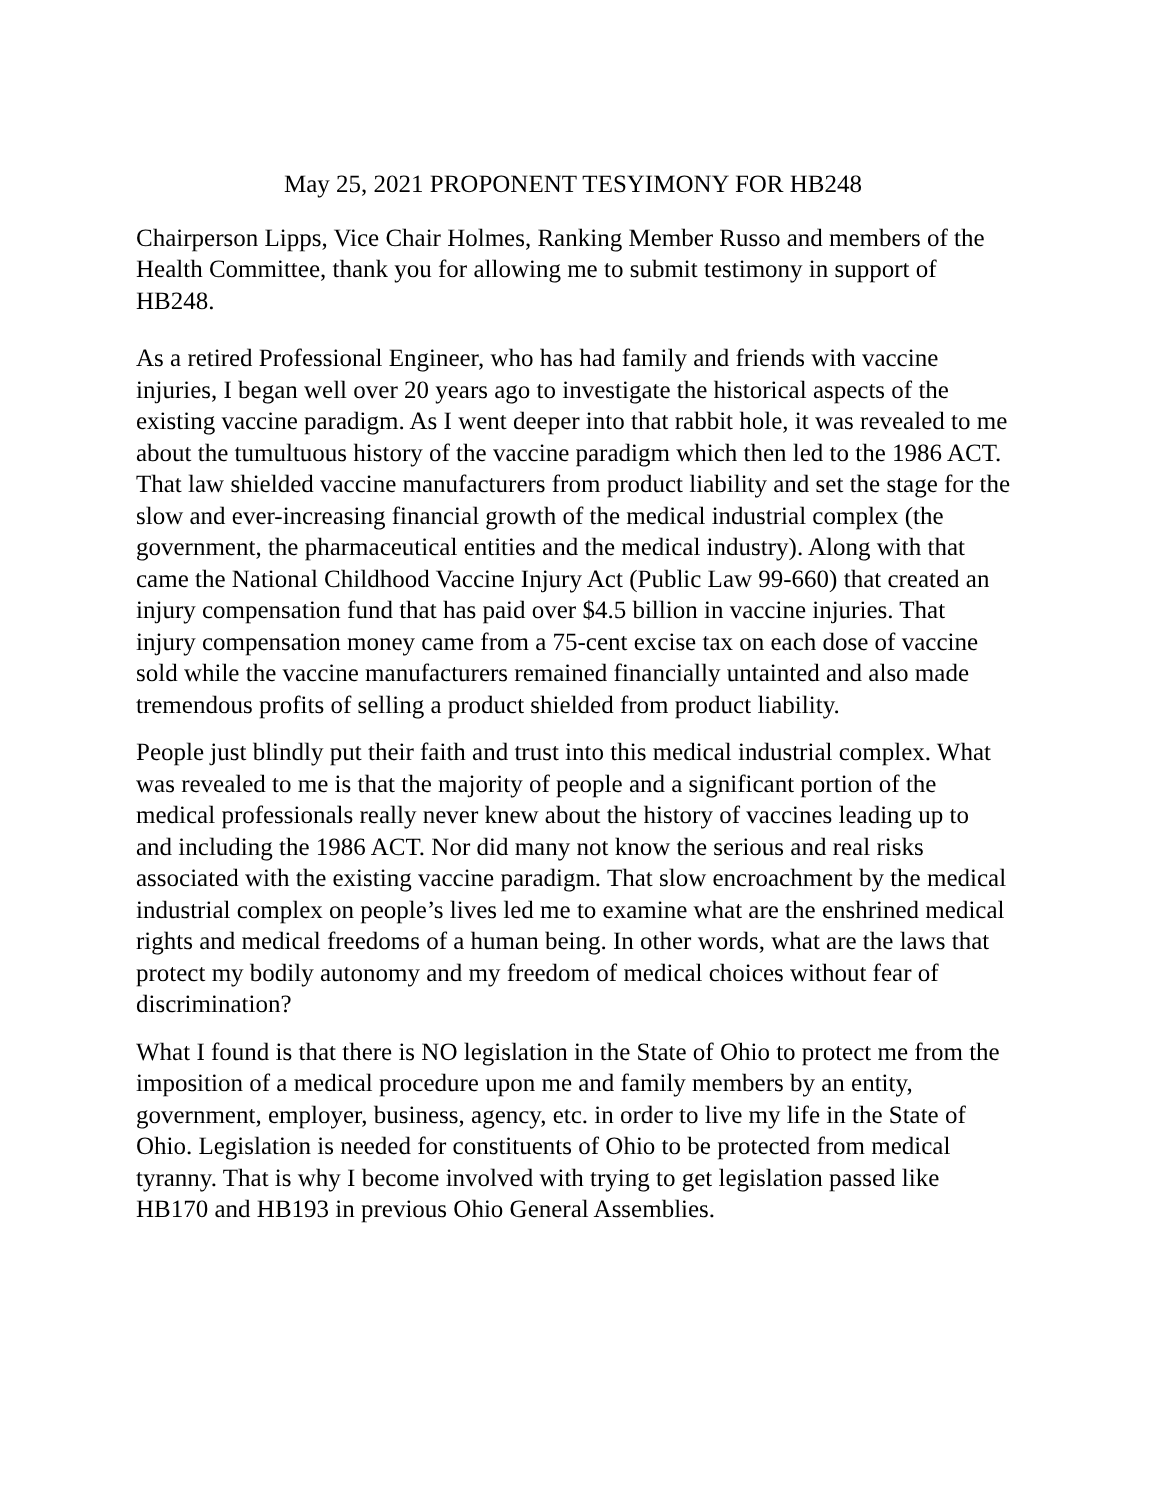May 25, 2021 PROPONENT TESYIMONY FOR HB248
Chairperson Lipps, Vice Chair Holmes, Ranking Member Russo and members of the Health Committee, thank you for allowing me to submit testimony in support of HB248.
As a retired Professional Engineer, who has had family and friends with vaccine injuries, I began well over 20 years ago to investigate the historical aspects of the existing vaccine paradigm. As I went deeper into that rabbit hole, it was revealed to me about the tumultuous history of the vaccine paradigm which then led to the 1986 ACT. That law shielded vaccine manufacturers from product liability and set the stage for the slow and ever-increasing financial growth of the medical industrial complex (the government, the pharmaceutical entities and the medical industry). Along with that came the National Childhood Vaccine Injury Act (Public Law 99-660) that created an injury compensation fund that has paid over $4.5 billion in vaccine injuries. That injury compensation money came from a 75-cent excise tax on each dose of vaccine sold while the vaccine manufacturers remained financially untainted and also made tremendous profits of selling a product shielded from product liability.
People just blindly put their faith and trust into this medical industrial complex. What was revealed to me is that the majority of people and a significant portion of the medical professionals really never knew about the history of vaccines leading up to and including the 1986 ACT. Nor did many not know the serious and real risks associated with the existing vaccine paradigm. That slow encroachment by the medical industrial complex on people’s lives led me to examine what are the enshrined medical rights and medical freedoms of a human being. In other words, what are the laws that protect my bodily autonomy and my freedom of medical choices without fear of discrimination?
What I found is that there is NO legislation in the State of Ohio to protect me from the imposition of a medical procedure upon me and family members by an entity, government, employer, business, agency, etc. in order to live my life in the State of Ohio. Legislation is needed for constituents of Ohio to be protected from medical tyranny. That is why I become involved with trying to get legislation passed like HB170 and HB193 in previous Ohio General Assemblies.